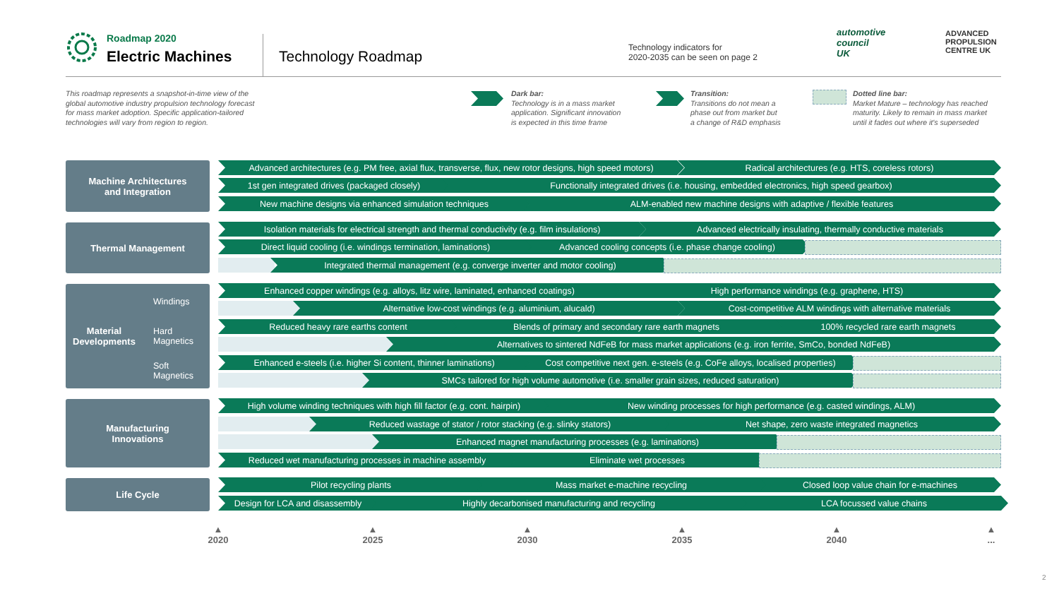Roadmap 2020
Electric Machines Technology Roadmap
Technology indicators for
2020-2035 can be seen on page 2
automotive
council
UK
ADVANCED
PROPULSION
CENTRE UK
This roadmap represents a snapshot-in-time view of the
global automotive industry propulsion technology forecast
for mass market adoption. Specific application-tailored
technologies will vary from region to region.
Dark bar:
Technology is in a mass market
application. Significant innovation
is expected in this time frame
Transition:
Transitions do not mean a
phase out from market but
a change of R&D emphasis
Dotted line bar:
Market Mature – technology has reached
maturity. Likely to remain in mass market
until it fades out where it's superseded
Machine Architectures
and Integration
Advanced architectures (e.g. PM free, axial flux, transverse, flux, new rotor designs, high speed motors) Radical architectures (e.g. HTS, coreless rotors)
1st gen integrated drives (packaged closely) Functionally integrated drives (i.e. housing, embedded electronics, high speed gearbox)
New machine designs via enhanced simulation techniques ALM-enabled new machine designs with adaptive / flexible features
Thermal Management Isolation materials for electrical strength and thermal conductivity (e.g. film insulations) Advanced electrically insulating, thermally conductive materials
Direct liquid cooling (i.e. windings termination, laminations) Advanced cooling concepts (i.e. phase change cooling)
Integrated thermal management (e.g. converge inverter and motor cooling)
Material
Developments
Windings
Hard
Magnetics
Soft
Magnetics
Enhanced copper windings (e.g. alloys, litz wire, laminated, enhanced coatings) High performance windings (e.g. graphene, HTS)
Alternative low-cost windings (e.g. aluminium, alucald) Cost-competitive ALM windings with alternative materials
Reduced heavy rare earths content Blends of primary and secondary rare earth magnets 100% recycled rare earth magnets
Alternatives to sintered NdFeB for mass market applications (e.g. iron ferrite, SmCo, bonded NdFeB)
Enhanced e-steels (i.e. higher Si content, thinner laminations) Cost competitive next gen. e-steels (e.g. CoFe alloys, localised properties)
SMCs tailored for high volume automotive (i.e. smaller grain sizes, reduced saturation)
Manufacturing
Innovations
High volume winding techniques with high fill factor (e.g. cont. hairpin) New winding processes for high performance (e.g. casted windings, ALM)
Reduced wastage of stator / rotor stacking (e.g. slinky stators) Net shape, zero waste integrated magnetics
Enhanced magnet manufacturing processes (e.g. laminations)
Reduced wet manufacturing processes in machine assembly Eliminate wet processes
Life Cycle Pilot recycling plants Mass market e-machine recycling Closed loop value chain for e-machines
Design for LCA and disassembly Highly decarbonised manufacturing and recycling LCA focussed value chains
▲
2020
▲
2025
▲
2030
▲
2035
▲
2040
▲
...
2